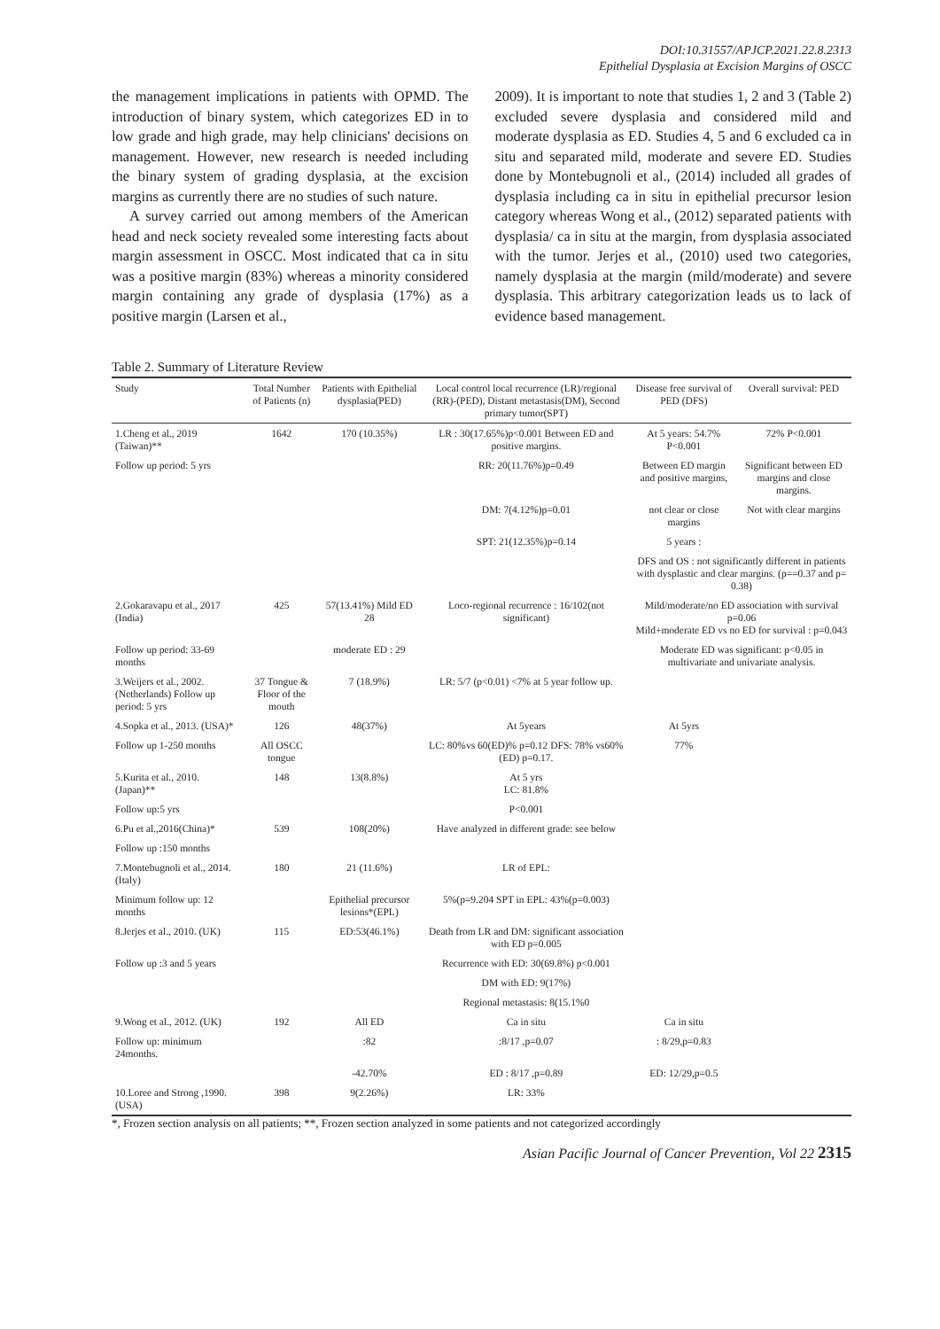DOI:10.31557/APJCP.2021.22.8.2313
Epithelial Dysplasia at Excision Margins of OSCC
the management implications in patients with OPMD. The introduction of binary system, which categorizes ED in to low grade and high grade, may help clinicians' decisions on management. However, new research is needed including the binary system of grading dysplasia, at the excision margins as currently there are no studies of such nature.
A survey carried out among members of the American head and neck society revealed some interesting facts about margin assessment in OSCC. Most indicated that ca in situ was a positive margin (83%) whereas a minority considered margin containing any grade of dysplasia (17%) as a positive margin (Larsen et al.,
2009). It is important to note that studies 1, 2 and 3 (Table 2) excluded severe dysplasia and considered mild and moderate dysplasia as ED. Studies 4, 5 and 6 excluded ca in situ and separated mild, moderate and severe ED. Studies done by Montebugnoli et al., (2014) included all grades of dysplasia including ca in situ in epithelial precursor lesion category whereas Wong et al., (2012) separated patients with dysplasia/ ca in situ at the margin, from dysplasia associated with the tumor. Jerjes et al., (2010) used two categories, namely dysplasia at the margin (mild/moderate) and severe dysplasia. This arbitrary categorization leads us to lack of evidence based management.
Table 2. Summary of Literature Review
| Study | Total Number of Patients (n) | Patients with Epithelial dysplasia(PED) | Local control local recurrence (LR)/regional (RR)-(PED), Distant metastasis(DM), Second primary tumor(SPT) | Disease free survival of PED (DFS) | Overall survival: PED |
| --- | --- | --- | --- | --- | --- |
| 1.Cheng et al., 2019 (Taiwan)** | 1642 | 170 (10.35%) | LR : 30(17.65%)p<0.001 Between ED and positive margins. | At 5 years: 54.7% P<0.001 | 72% P<0.001 |
| Follow up period: 5 yrs | | | RR: 20(11.76%)p=0.49 | Between ED margin and positive margins, | Significant between ED margins and close margins. |
| | | | DM: 7(4.12%)p=0.01 | not clear or close margins | Not with clear margins |
| | | | SPT: 21(12.35%)p=0.14 | 5 years : | |
| | | | | DFS and OS : not significantly different in patients with dysplastic and clear margins. (p==0.37 and p= 0.38) | |
| 2.Gokaravapu et al., 2017 (India) | 425 | 57(13.41%) Mild ED 28 | Loco-regional recurrence : 16/102(not significant) | Mild/moderate/no ED association with survival p=0.06 Mild+moderate ED vs no ED for survival : p=0.043 | |
| Follow up period: 33-69 months | | moderate ED : 29 | | Moderate ED was significant: p<0.05 in multivariate and univariate analysis. | |
| 3.Weijers et al., 2002. (Netherlands) Follow up period: 5 yrs | 37 Tongue & Floor of the mouth | 7 (18.9%) | LR: 5/7 (p<0.01) <7% at 5 year follow up. | | |
| 4.Sopka et al., 2013. (USA)* | 126 | 48(37%) | At 5years | At 5yrs | |
| Follow up 1-250 months | All OSCC tongue | | LC: 80%vs 60(ED)% p=0.12 DFS: 78% vs60% (ED) p=0.17. | 77% | |
| 5.Kurita et al., 2010. (Japan)** | 148 | 13(8.8%) | At 5 yrs LC: 81.8% | | |
| Follow up:5 yrs | | | P<0.001 | | |
| 6.Pu et al.,2016(China)* | 539 | 108(20%) | Have analyzed in different grade: see below | | |
| Follow up :150 months | | | | | |
| 7.Montebugnoli et al., 2014. (Italy) | 180 | 21 (11.6%) | LR of EPL: | | |
| Minimum follow up: 12 months | | Epithelial precursor lesions*(EPL) | 5%(p=9.204 SPT in EPL: 43%(p=0.003) | | |
| 8.Jerjes et al., 2010. (UK) | 115 | ED:53(46.1%) | Death from LR and DM: significant association with ED p=0.005 | | |
| Follow up :3 and 5 years | | | Recurrence with ED: 30(69.8%) p<0.001 | | |
| | | | DM with ED: 9(17%) | | |
| | | | Regional metastasis: 8(15.1%0 | | |
| 9.Wong et al., 2012. (UK) | 192 | All ED | Ca in situ | Ca in situ | |
| Follow up: minimum 24months. | | :82 | :8/17 ,p=0.07 | : 8/29,p=0.83 | |
| | | -42.70% | ED : 8/17 ,p=0.89 | ED: 12/29,p=0.5 | |
| 10.Loree and Strong ,1990. (USA) | 398 | 9(2.26%) | LR: 33% | | |
*, Frozen section analysis on all patients; **, Frozen section analyzed in some patients and not categorized accordingly
Asian Pacific Journal of Cancer Prevention, Vol 22 2315